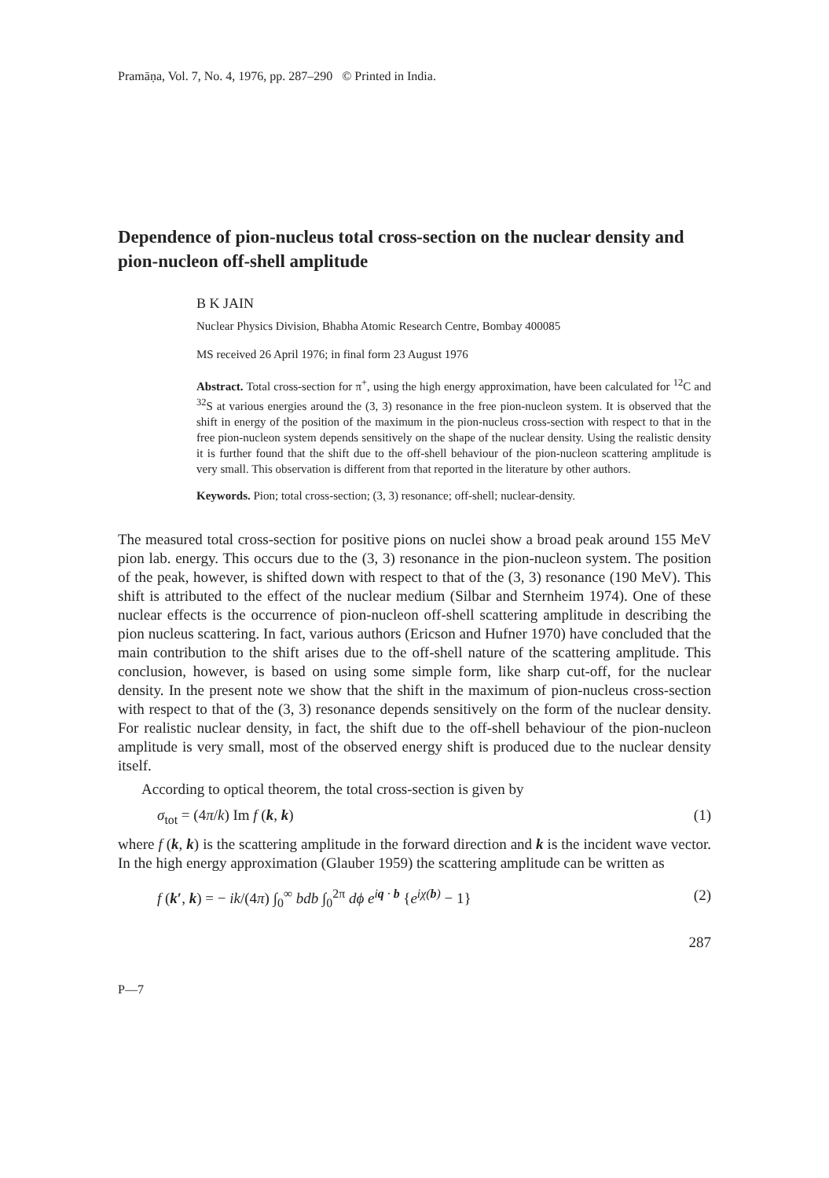Pramāṇa, Vol. 7, No. 4, 1976, pp. 287–290 © Printed in India.
Dependence of pion-nucleus total cross-section on the nuclear density and pion-nucleon off-shell amplitude
B K JAIN
Nuclear Physics Division, Bhabha Atomic Research Centre, Bombay 400085
MS received 26 April 1976; in final form 23 August 1976
Abstract. Total cross-section for π<sup>+</sup>, using the high energy approximation, have been calculated for <sup>12</sup>C and <sup>32</sup>S at various energies around the (3, 3) resonance in the free pion-nucleon system. It is observed that the shift in energy of the position of the maximum in the pion-nucleus cross-section with respect to that in the free pion-nucleon system depends sensitively on the shape of the nuclear density. Using the realistic density it is further found that the shift due to the off-shell behaviour of the pion-nucleon scattering amplitude is very small. This observation is different from that reported in the literature by other authors.
Keywords. Pion; total cross-section; (3, 3) resonance; off-shell; nuclear-density.
The measured total cross-section for positive pions on nuclei show a broad peak around 155 MeV pion lab. energy. This occurs due to the (3, 3) resonance in the pion-nucleon system. The position of the peak, however, is shifted down with respect to that of the (3, 3) resonance (190 MeV). This shift is attributed to the effect of the nuclear medium (Silbar and Sternheim 1974). One of these nuclear effects is the occurrence of pion-nucleon off-shell scattering amplitude in describing the pion nucleus scattering. In fact, various authors (Ericson and Hufner 1970) have concluded that the main contribution to the shift arises due to the off-shell nature of the scattering amplitude. This conclusion, however, is based on using some simple form, like sharp cut-off, for the nuclear density. In the present note we show that the shift in the maximum of pion-nucleus cross-section with respect to that of the (3, 3) resonance depends sensitively on the form of the nuclear density. For realistic nuclear density, in fact, the shift due to the off-shell behaviour of the pion-nucleon amplitude is very small, most of the observed energy shift is produced due to the nuclear density itself.
According to optical theorem, the total cross-section is given by
σ<sub>tot</sub> = (4π/k) Im f (k, k) (1)
where f (k, k) is the scattering amplitude in the forward direction and k is the incident wave vector. In the high energy approximation (Glauber 1959) the scattering amplitude can be written as
f (k′, k) = − ik/(4π) ∫<sub>0</sub><sup>∞</sup> bdb ∫<sub>0</sub><sup>2π</sup> dϕ e<sup>iq · b</sup> {e<sup>iχ(b)</sup> − 1} (2)
287
P—7